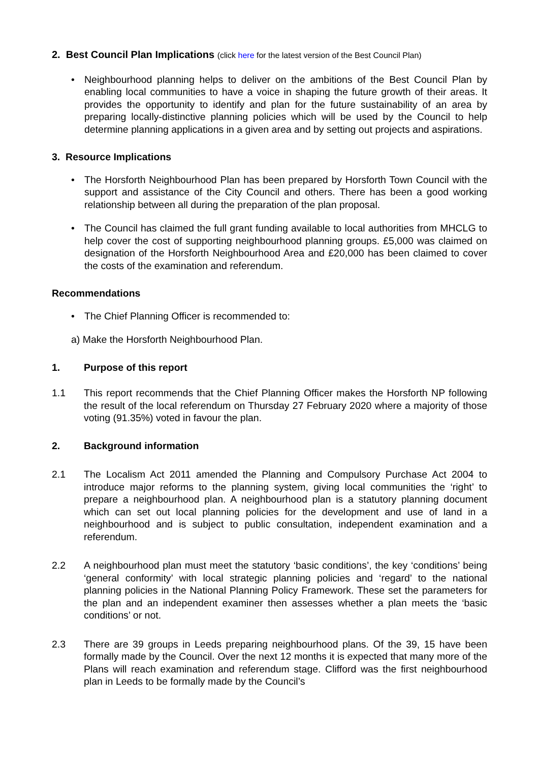2. Best Council Plan Implications (click here for the latest version of the Best Council Plan)
• Neighbourhood planning helps to deliver on the ambitions of the Best Council Plan by enabling local communities to have a voice in shaping the future growth of their areas. It provides the opportunity to identify and plan for the future sustainability of an area by preparing locally-distinctive planning policies which will be used by the Council to help determine planning applications in a given area and by setting out projects and aspirations.
3. Resource Implications
• The Horsforth Neighbourhood Plan has been prepared by Horsforth Town Council with the support and assistance of the City Council and others. There has been a good working relationship between all during the preparation of the plan proposal.
• The Council has claimed the full grant funding available to local authorities from MHCLG to help cover the cost of supporting neighbourhood planning groups. £5,000 was claimed on designation of the Horsforth Neighbourhood Area and £20,000 has been claimed to cover the costs of the examination and referendum.
Recommendations
• The Chief Planning Officer is recommended to:
a) Make the Horsforth Neighbourhood Plan.
1. Purpose of this report
1.1 This report recommends that the Chief Planning Officer makes the Horsforth NP following the result of the local referendum on Thursday 27 February 2020 where a majority of those voting (91.35%) voted in favour the plan.
2. Background information
2.1 The Localism Act 2011 amended the Planning and Compulsory Purchase Act 2004 to introduce major reforms to the planning system, giving local communities the ‘right’ to prepare a neighbourhood plan. A neighbourhood plan is a statutory planning document which can set out local planning policies for the development and use of land in a neighbourhood and is subject to public consultation, independent examination and a referendum.
2.2 A neighbourhood plan must meet the statutory ‘basic conditions’, the key ‘conditions’ being ‘general conformity’ with local strategic planning policies and ‘regard’ to the national planning policies in the National Planning Policy Framework. These set the parameters for the plan and an independent examiner then assesses whether a plan meets the ‘basic conditions’ or not.
2.3 There are 39 groups in Leeds preparing neighbourhood plans. Of the 39, 15 have been formally made by the Council. Over the next 12 months it is expected that many more of the Plans will reach examination and referendum stage. Clifford was the first neighbourhood plan in Leeds to be formally made by the Council’s